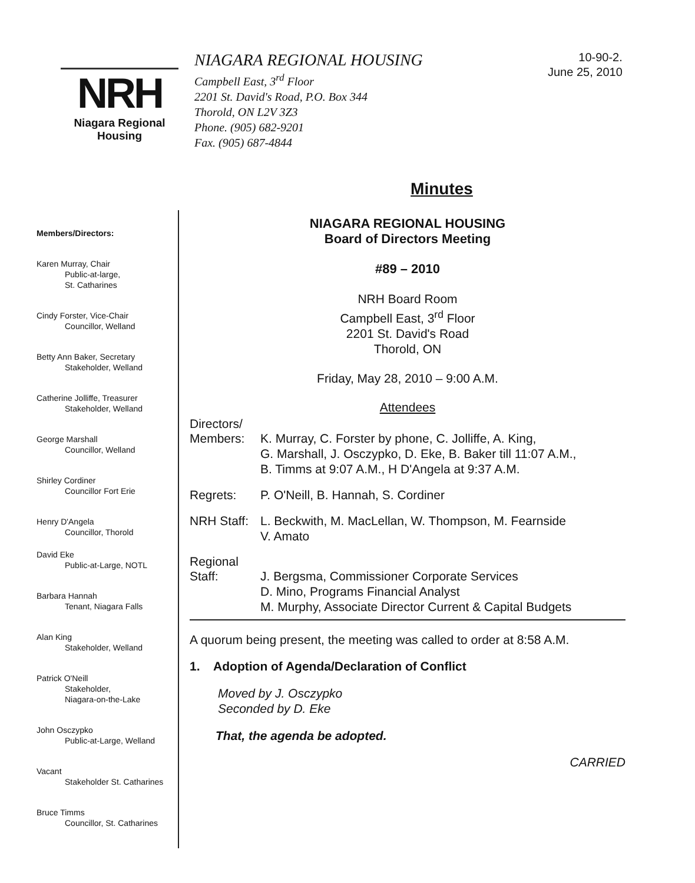NRH
Niagara Regional Housing
NIAGARA REGIONAL HOUSING
Campbell East, 3<sup>rd</sup> Floor
2201 St. David's Road, P.O. Box 344
Thorold, ON L2V 3Z3
Phone. (905) 682-9201
Fax. (905) 687-4844
10-90-2.
June 25, 2010
Minutes
Members/Directors:
Karen Murray, Chair
Public-at-large,
St. Catharines
Cindy Forster, Vice-Chair
Councillor, Welland
Betty Ann Baker, Secretary
Stakeholder, Welland
Catherine Jolliffe, Treasurer
Stakeholder, Welland
George Marshall
Councillor, Welland
Shirley Cordiner
Councillor Fort Erie
Henry D'Angela
Councillor, Thorold
David Eke
Public-at-Large, NOTL
Barbara Hannah
Tenant, Niagara Falls
Alan King
Stakeholder, Welland
Patrick O'Neill
Stakeholder,
Niagara-on-the-Lake
John Osczypko
Public-at-Large, Welland
Vacant
Stakeholder St. Catharines
Bruce Timms
Councillor, St. Catharines
NIAGARA REGIONAL HOUSING
Board of Directors Meeting
#89 – 2010
NRH Board Room
Campbell East, 3<sup>rd</sup> Floor
2201 St. David's Road
Thorold, ON
Friday, May 28, 2010 – 9:00 A.M.
Attendees
Directors/
Members: K. Murray, C. Forster by phone, C. Jolliffe, A. King,
G. Marshall, J. Osczypko, D. Eke, B. Baker till 11:07 A.M.,
B. Timms at 9:07 A.M., H D'Angela at 9:37 A.M.
Regrets: P. O'Neill, B. Hannah, S. Cordiner
NRH Staff:
L. Beckwith, M. MacLellan, W. Thompson, M. Fearnside
V. Amato
Regional
Staff: J. Bergsma, Commissioner Corporate Services
D. Mino, Programs Financial Analyst
M. Murphy, Associate Director Current & Capital Budgets
A quorum being present, the meeting was called to order at 8:58 A.M.
1. Adoption of Agenda/Declaration of Conflict
Moved by J. Osczypko
Seconded by D. Eke
That, the agenda be adopted.
CARRIED